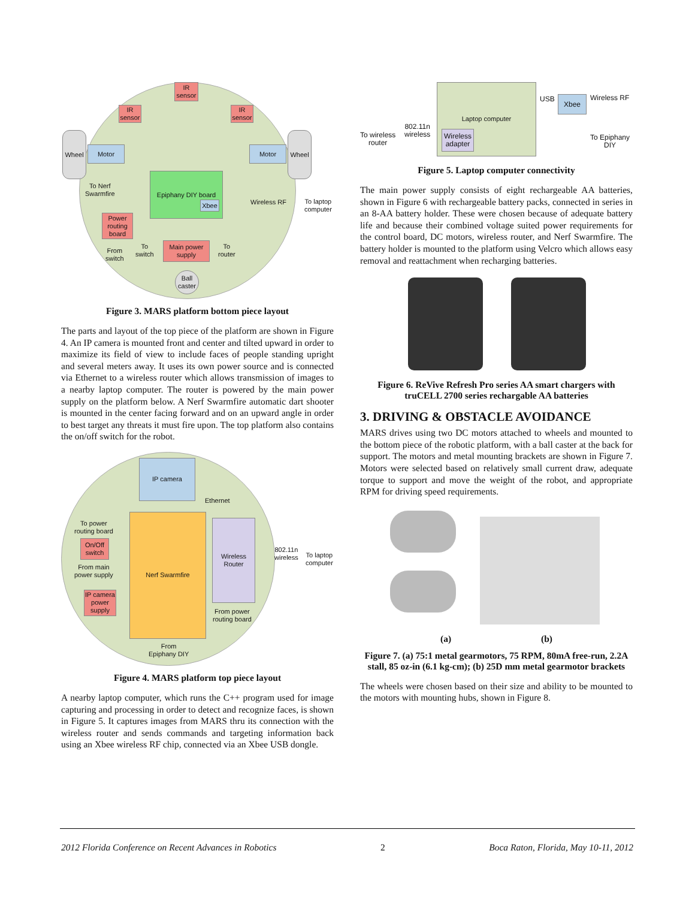IR sensor
IR sensor
IR sensor
Wheel
Motor Motor
Wheel
To Nerf
Swarmfire
Epiphany DIY board
Xbee Wireless RF
To laptop
computer
Power routing board
From
switch
To
switch
Main power supply
To
router
Ball caster
Figure 3. MARS platform bottom piece layout
The parts and layout of the top piece of the platform are shown in Figure 4. An IP camera is mounted front and center and tilted upward in order to maximize its field of view to include faces of people standing upright and several meters away. It uses its own power source and is connected via Ethernet to a wireless router which allows transmission of images to a nearby laptop computer. The router is powered by the main power supply on the platform below. A Nerf Swarmfire automatic dart shooter is mounted in the center facing forward and on an upward angle in order to best target any threats it must fire upon. The top platform also contains the on/off switch for the robot.
IP camera
Ethernet
To power
routing board
On/Off switch
From main
power supply
Nerf Swarmfire
Wireless Router
802.11n
wireless
To laptop
computer
IP camera power supply
From power
routing board
From
Epiphany DIY
Figure 4. MARS platform top piece layout
A nearby laptop computer, which runs the C++ program used for image capturing and processing in order to detect and recognize faces, is shown in Figure 5. It captures images from MARS thru its connection with the wireless router and sends commands and targeting information back using an Xbee wireless RF chip, connected via an Xbee USB dongle.
Laptop computer
Wireless adapter
To wireless
router
802.11n
wireless
USB Xbee Wireless RF
To Epiphany
DIY
Figure 5. Laptop computer connectivity
The main power supply consists of eight rechargeable AA batteries, shown in Figure 6 with rechargeable battery packs, connected in series in an 8-AA battery holder. These were chosen because of adequate battery life and because their combined voltage suited power requirements for the control board, DC motors, wireless router, and Nerf Swarmfire. The battery holder is mounted to the platform using Velcro which allows easy removal and reattachment when recharging batteries.
Figure 6. ReVive Refresh Pro series AA smart chargers with truCELL 2700 series rechargable AA batteries
3. DRIVING & OBSTACLE AVOIDANCE
MARS drives using two DC motors attached to wheels and mounted to the bottom piece of the robotic platform, with a ball caster at the back for support. The motors and metal mounting brackets are shown in Figure 7. Motors were selected based on relatively small current draw, adequate torque to support and move the weight of the robot, and appropriate RPM for driving speed requirements.
(a) (b)
Figure 7. (a) 75:1 metal gearmotors, 75 RPM, 80mA free-run, 2.2A stall, 85 oz-in (6.1 kg-cm); (b) 25D mm metal gearmotor brackets
The wheels were chosen based on their size and ability to be mounted to the motors with mounting hubs, shown in Figure 8.
2012 Florida Conference on Recent Advances in Robotics 2 Boca Raton, Florida, May 10-11, 2012